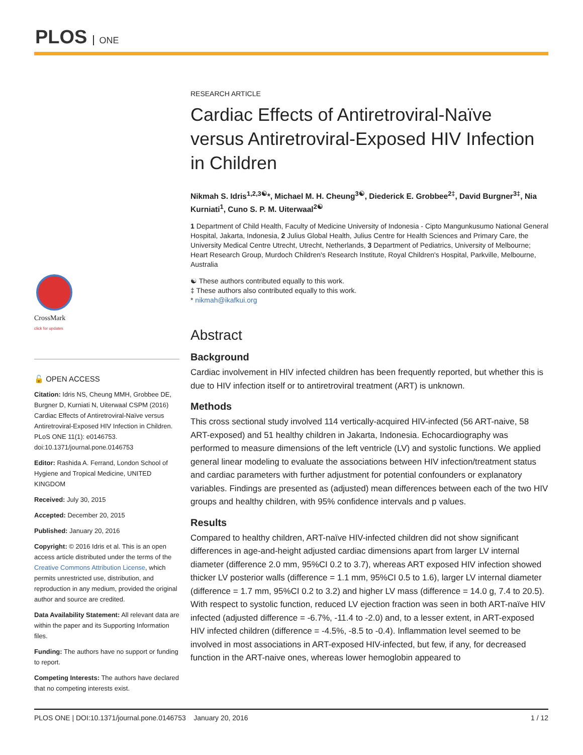PLOS ONE
CrossMark
click for updates
🔓 OPEN ACCESS
Citation: Idris NS, Cheung MMH, Grobbee DE, Burgner D, Kurniati N, Uiterwaal CSPM (2016) Cardiac Effects of Antiretroviral-Naïve versus Antiretroviral-Exposed HIV Infection in Children. PLoS ONE 11(1): e0146753. doi:10.1371/journal.pone.0146753
Editor: Rashida A. Ferrand, London School of Hygiene and Tropical Medicine, UNITED KINGDOM
Received: July 30, 2015
Accepted: December 20, 2015
Published: January 20, 2016
Copyright: © 2016 Idris et al. This is an open access article distributed under the terms of the Creative Commons Attribution License, which permits unrestricted use, distribution, and reproduction in any medium, provided the original author and source are credited.
Data Availability Statement: All relevant data are within the paper and its Supporting Information files.
Funding: The authors have no support or funding to report.
Competing Interests: The authors have declared that no competing interests exist.
RESEARCH ARTICLE
Cardiac Effects of Antiretroviral-Naïve versus Antiretroviral-Exposed HIV Infection in Children
Nikmah S. Idris<sup>1,2,3☯</sup>*, Michael M. H. Cheung<sup>3☯</sup>, Diederick E. Grobbee<sup>2‡</sup>, David Burgner<sup>3‡</sup>, Nia Kurniati<sup>1</sup>, Cuno S. P. M. Uiterwaal<sup>2☯</sup>
1 Department of Child Health, Faculty of Medicine University of Indonesia - Cipto Mangunkusumo National General Hospital, Jakarta, Indonesia, 2 Julius Global Health, Julius Centre for Health Sciences and Primary Care, the University Medical Centre Utrecht, Utrecht, Netherlands, 3 Department of Pediatrics, University of Melbourne; Heart Research Group, Murdoch Children's Research Institute, Royal Children's Hospital, Parkville, Melbourne, Australia
☯ These authors contributed equally to this work.
‡ These authors also contributed equally to this work.
* nikmah@ikafkui.org
Abstract
Background
Cardiac involvement in HIV infected children has been frequently reported, but whether this is due to HIV infection itself or to antiretroviral treatment (ART) is unknown.
Methods
This cross sectional study involved 114 vertically-acquired HIV-infected (56 ART-naive, 58 ART-exposed) and 51 healthy children in Jakarta, Indonesia. Echocardiography was performed to measure dimensions of the left ventricle (LV) and systolic functions. We applied general linear modeling to evaluate the associations between HIV infection/treatment status and cardiac parameters with further adjustment for potential confounders or explanatory variables. Findings are presented as (adjusted) mean differences between each of the two HIV groups and healthy children, with 95% confidence intervals and p values.
Results
Compared to healthy children, ART-naïve HIV-infected children did not show significant differences in age-and-height adjusted cardiac dimensions apart from larger LV internal diameter (difference 2.0 mm, 95%CI 0.2 to 3.7), whereas ART exposed HIV infection showed thicker LV posterior walls (difference = 1.1 mm, 95%CI 0.5 to 1.6), larger LV internal diameter (difference = 1.7 mm, 95%CI 0.2 to 3.2) and higher LV mass (difference = 14.0 g, 7.4 to 20.5). With respect to systolic function, reduced LV ejection fraction was seen in both ART-naïve HIV infected (adjusted difference = -6.7%, -11.4 to -2.0) and, to a lesser extent, in ART-exposed HIV infected children (difference = -4.5%, -8.5 to -0.4). Inflammation level seemed to be involved in most associations in ART-exposed HIV-infected, but few, if any, for decreased function in the ART-naive ones, whereas lower hemoglobin appeared to
PLOS ONE | DOI:10.1371/journal.pone.0146753 January 20, 2016 1 / 12